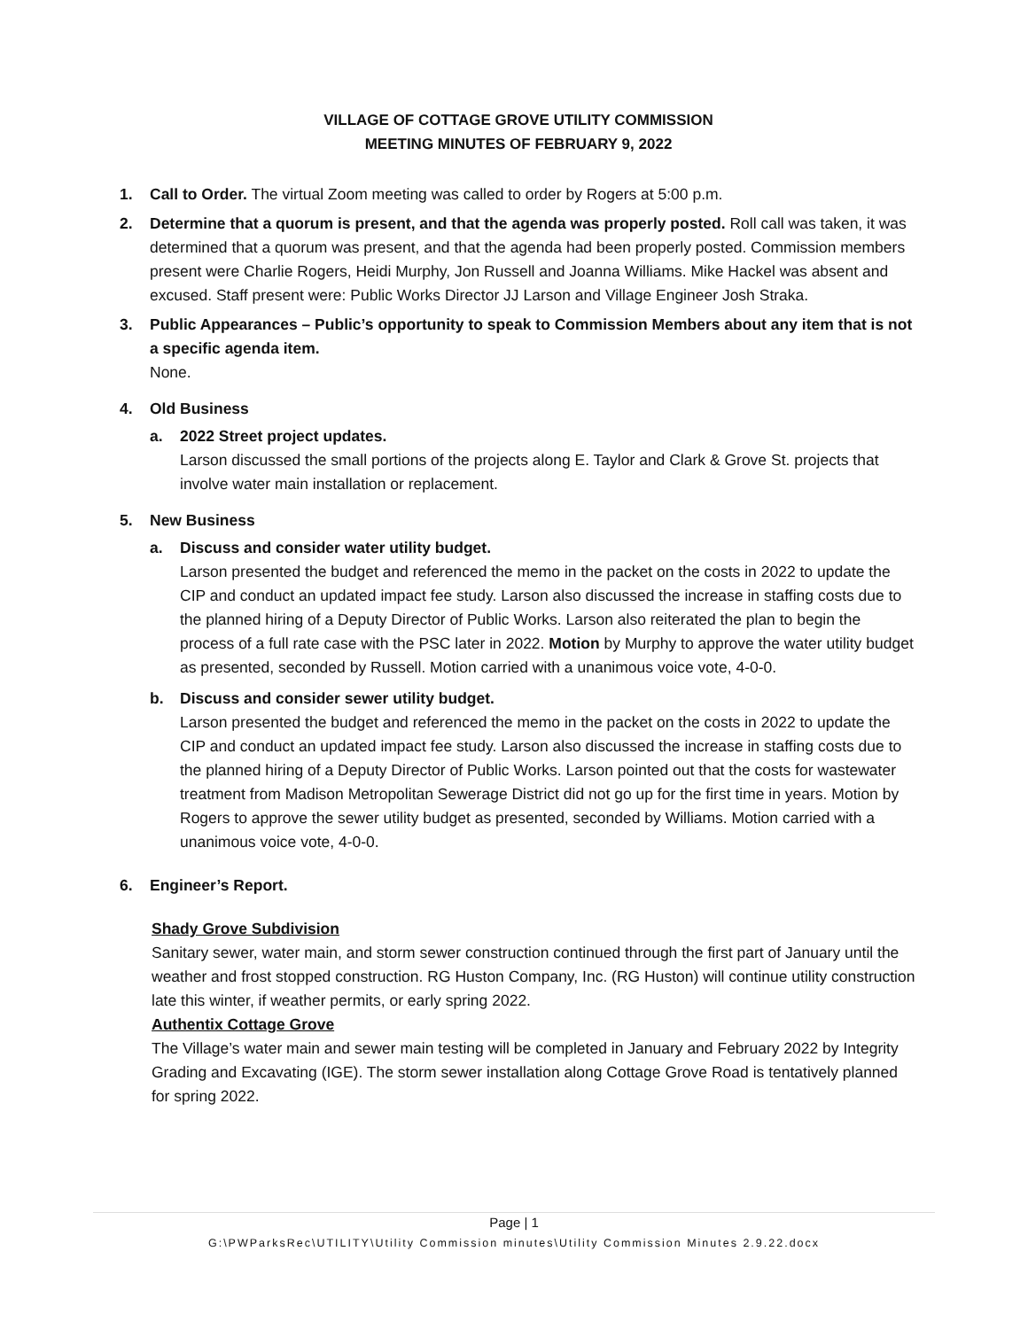VILLAGE OF COTTAGE GROVE UTILITY COMMISSION
MEETING MINUTES OF FEBRUARY 9, 2022
1. Call to Order. The virtual Zoom meeting was called to order by Rogers at 5:00 p.m.
2. Determine that a quorum is present, and that the agenda was properly posted. Roll call was taken, it was determined that a quorum was present, and that the agenda had been properly posted. Commission members present were Charlie Rogers, Heidi Murphy, Jon Russell and Joanna Williams. Mike Hackel was absent and excused. Staff present were: Public Works Director JJ Larson and Village Engineer Josh Straka.
3. Public Appearances – Public’s opportunity to speak to Commission Members about any item that is not a specific agenda item.
None.
4. Old Business
a. 2022 Street project updates.
Larson discussed the small portions of the projects along E. Taylor and Clark & Grove St. projects that involve water main installation or replacement.
5. New Business
a. Discuss and consider water utility budget.
Larson presented the budget and referenced the memo in the packet on the costs in 2022 to update the CIP and conduct an updated impact fee study. Larson also discussed the increase in staffing costs due to the planned hiring of a Deputy Director of Public Works. Larson also reiterated the plan to begin the process of a full rate case with the PSC later in 2022. Motion by Murphy to approve the water utility budget as presented, seconded by Russell. Motion carried with a unanimous voice vote, 4-0-0.
b. Discuss and consider sewer utility budget.
Larson presented the budget and referenced the memo in the packet on the costs in 2022 to update the CIP and conduct an updated impact fee study. Larson also discussed the increase in staffing costs due to the planned hiring of a Deputy Director of Public Works. Larson pointed out that the costs for wastewater treatment from Madison Metropolitan Sewerage District did not go up for the first time in years. Motion by Rogers to approve the sewer utility budget as presented, seconded by Williams. Motion carried with a unanimous voice vote, 4-0-0.
6. Engineer’s Report.
Shady Grove Subdivision
Sanitary sewer, water main, and storm sewer construction continued through the first part of January until the weather and frost stopped construction. RG Huston Company, Inc. (RG Huston) will continue utility construction late this winter, if weather permits, or early spring 2022.
Authentix Cottage Grove
The Village’s water main and sewer main testing will be completed in January and February 2022 by Integrity Grading and Excavating (IGE). The storm sewer installation along Cottage Grove Road is tentatively planned for spring 2022.
Page | 1
G:\PWParksRec\UTILITY\Utility Commission minutes\Utility Commission Minutes 2.9.22.docx